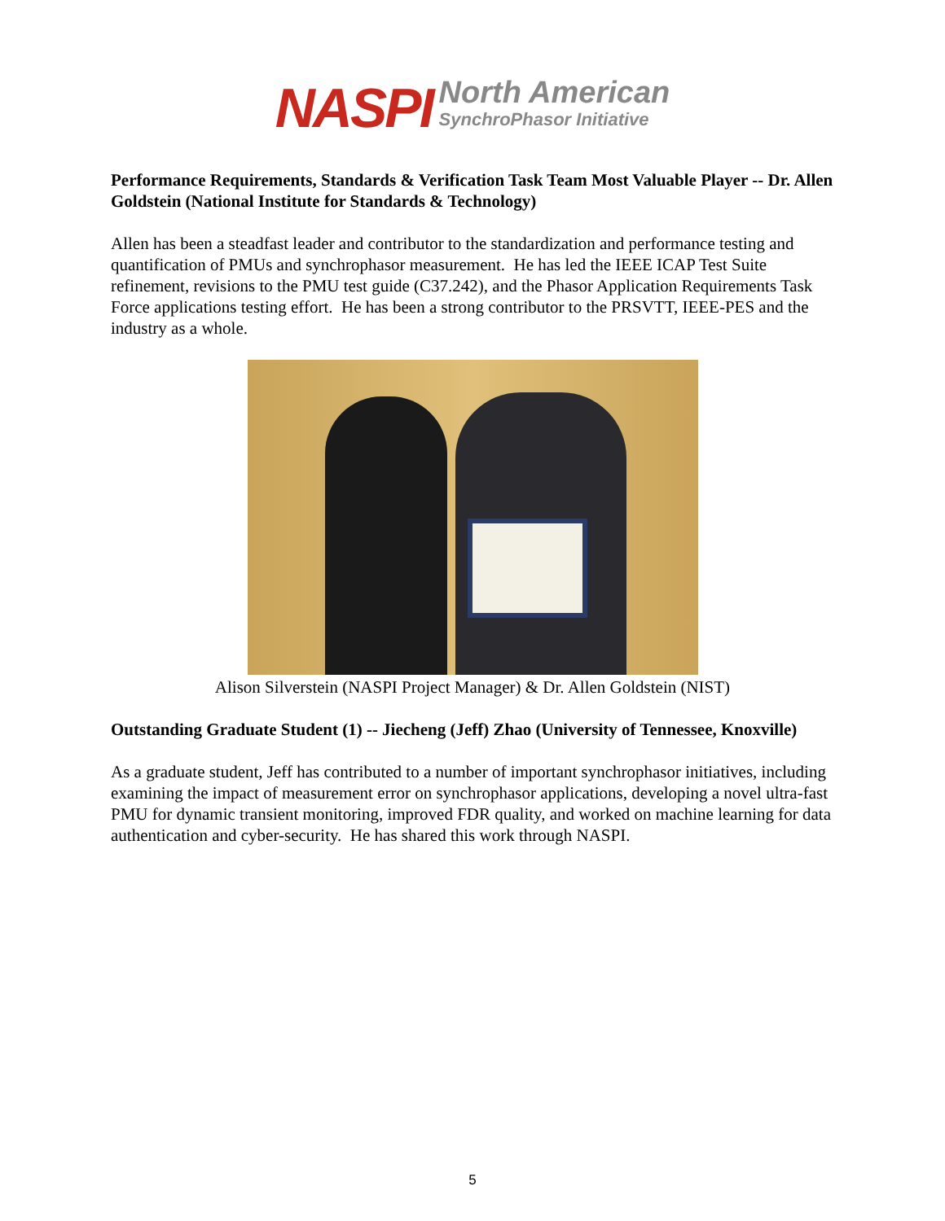NASPI
North American
SynchroPhasor Initiative
Performance Requirements, Standards & Verification Task Team Most Valuable Player -- Dr. Allen Goldstein (National Institute for Standards & Technology)
Allen has been a steadfast leader and contributor to the standardization and performance testing and quantification of PMUs and synchrophasor measurement. He has led the IEEE ICAP Test Suite refinement, revisions to the PMU test guide (C37.242), and the Phasor Application Requirements Task Force applications testing effort. He has been a strong contributor to the PRSVTT, IEEE-PES and the industry as a whole.
Alison Silverstein (NASPI Project Manager) & Dr. Allen Goldstein (NIST)
Outstanding Graduate Student (1) -- Jiecheng (Jeff) Zhao (University of Tennessee, Knoxville)
As a graduate student, Jeff has contributed to a number of important synchrophasor initiatives, including examining the impact of measurement error on synchrophasor applications, developing a novel ultra-fast PMU for dynamic transient monitoring, improved FDR quality, and worked on machine learning for data authentication and cyber-security. He has shared this work through NASPI.
5